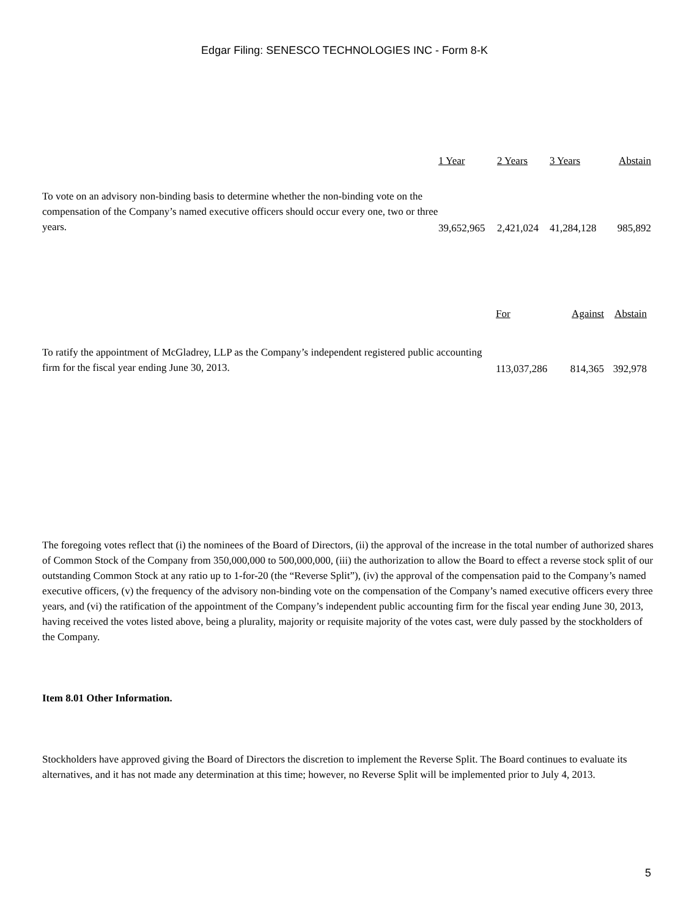Edgar Filing: SENESCO TECHNOLOGIES INC - Form 8-K
| | 1 Year | 2 Years | 3 Years | Abstain |
| --- | --- | --- | --- | --- |
| To vote on an advisory non-binding basis to determine whether the non-binding vote on the compensation of the Company’s named executive officers should occur every one, two or three years. | 39,652,965 | 2,421,024 | 41,284,128 | 985,892 |
| | For | Against | Abstain |
| --- | --- | --- | --- |
| To ratify the appointment of McGladrey, LLP as the Company’s independent registered public accounting firm for the fiscal year ending June 30, 2013. | 113,037,286 | 814,365 | 392,978 |
The foregoing votes reflect that (i) the nominees of the Board of Directors, (ii) the approval of the increase in the total number of authorized shares of Common Stock of the Company from 350,000,000 to 500,000,000, (iii) the authorization to allow the Board to effect a reverse stock split of our outstanding Common Stock at any ratio up to 1-for-20 (the “Reverse Split”), (iv) the approval of the compensation paid to the Company’s named executive officers, (v) the frequency of the advisory non-binding vote on the compensation of the Company’s named executive officers every three years, and (vi) the ratification of the appointment of the Company’s independent public accounting firm for the fiscal year ending June 30, 2013, having received the votes listed above, being a plurality, majority or requisite majority of the votes cast, were duly passed by the stockholders of the Company.
Item 8.01 Other Information.
Stockholders have approved giving the Board of Directors the discretion to implement the Reverse Split. The Board continues to evaluate its alternatives, and it has not made any determination at this time; however, no Reverse Split will be implemented prior to July 4, 2013.
5